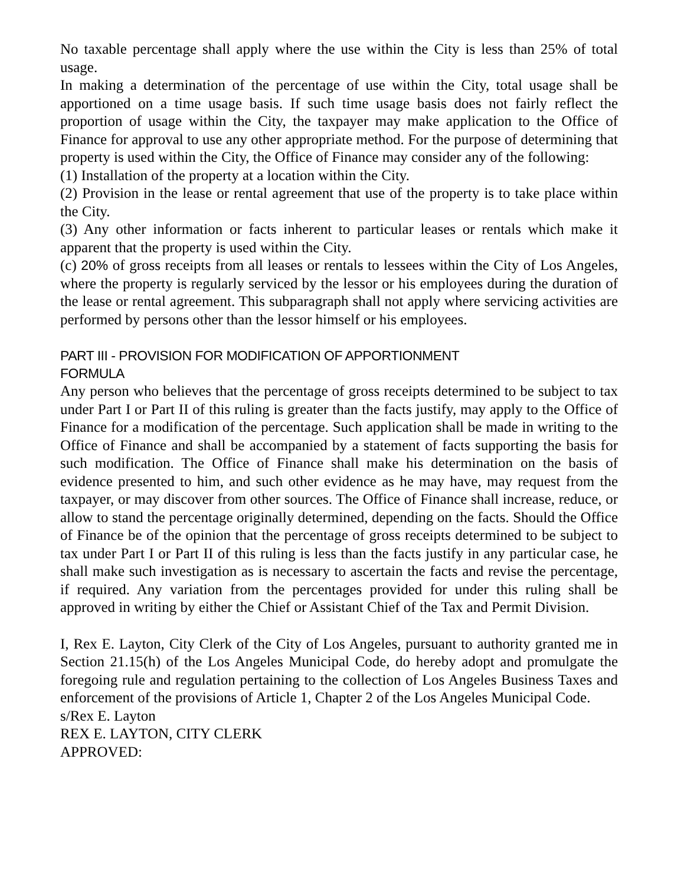No taxable percentage shall apply where the use within the City is less than 25% of total usage.
In making a determination of the percentage of use within the City, total usage shall be apportioned on a time usage basis. If such time usage basis does not fairly reflect the proportion of usage within the City, the taxpayer may make application to the Office of Finance for approval to use any other appropriate method. For the purpose of determining that property is used within the City, the Office of Finance may consider any of the following:
(1) Installation of the property at a location within the City.
(2) Provision in the lease or rental agreement that use of the property is to take place within the City.
(3) Any other information or facts inherent to particular leases or rentals which make it apparent that the property is used within the City.
(c) 20% of gross receipts from all leases or rentals to lessees within the City of Los Angeles, where the property is regularly serviced by the lessor or his employees during the duration of the lease or rental agreement. This subparagraph shall not apply where servicing activities are performed by persons other than the lessor himself or his employees.
PART III - PROVISION FOR MODIFICATION OF APPORTIONMENT
FORMULA
Any person who believes that the percentage of gross receipts determined to be subject to tax under Part I or Part II of this ruling is greater than the facts justify, may apply to the Office of Finance for a modification of the percentage. Such application shall be made in writing to the Office of Finance and shall be accompanied by a statement of facts supporting the basis for such modification. The Office of Finance shall make his determination on the basis of evidence presented to him, and such other evidence as he may have, may request from the taxpayer, or may discover from other sources. The Office of Finance shall increase, reduce, or allow to stand the percentage originally determined, depending on the facts. Should the Office of Finance be of the opinion that the percentage of gross receipts determined to be subject to tax under Part I or Part II of this ruling is less than the facts justify in any particular case, he shall make such investigation as is necessary to ascertain the facts and revise the percentage, if required. Any variation from the percentages provided for under this ruling shall be approved in writing by either the Chief or Assistant Chief of the Tax and Permit Division.
I, Rex E. Layton, City Clerk of the City of Los Angeles, pursuant to authority granted me in Section 21.15(h) of the Los Angeles Municipal Code, do hereby adopt and promulgate the foregoing rule and regulation pertaining to the collection of Los Angeles Business Taxes and enforcement of the provisions of Article 1, Chapter 2 of the Los Angeles Municipal Code.
s/Rex E. Layton
REX E. LAYTON, CITY CLERK
APPROVED: